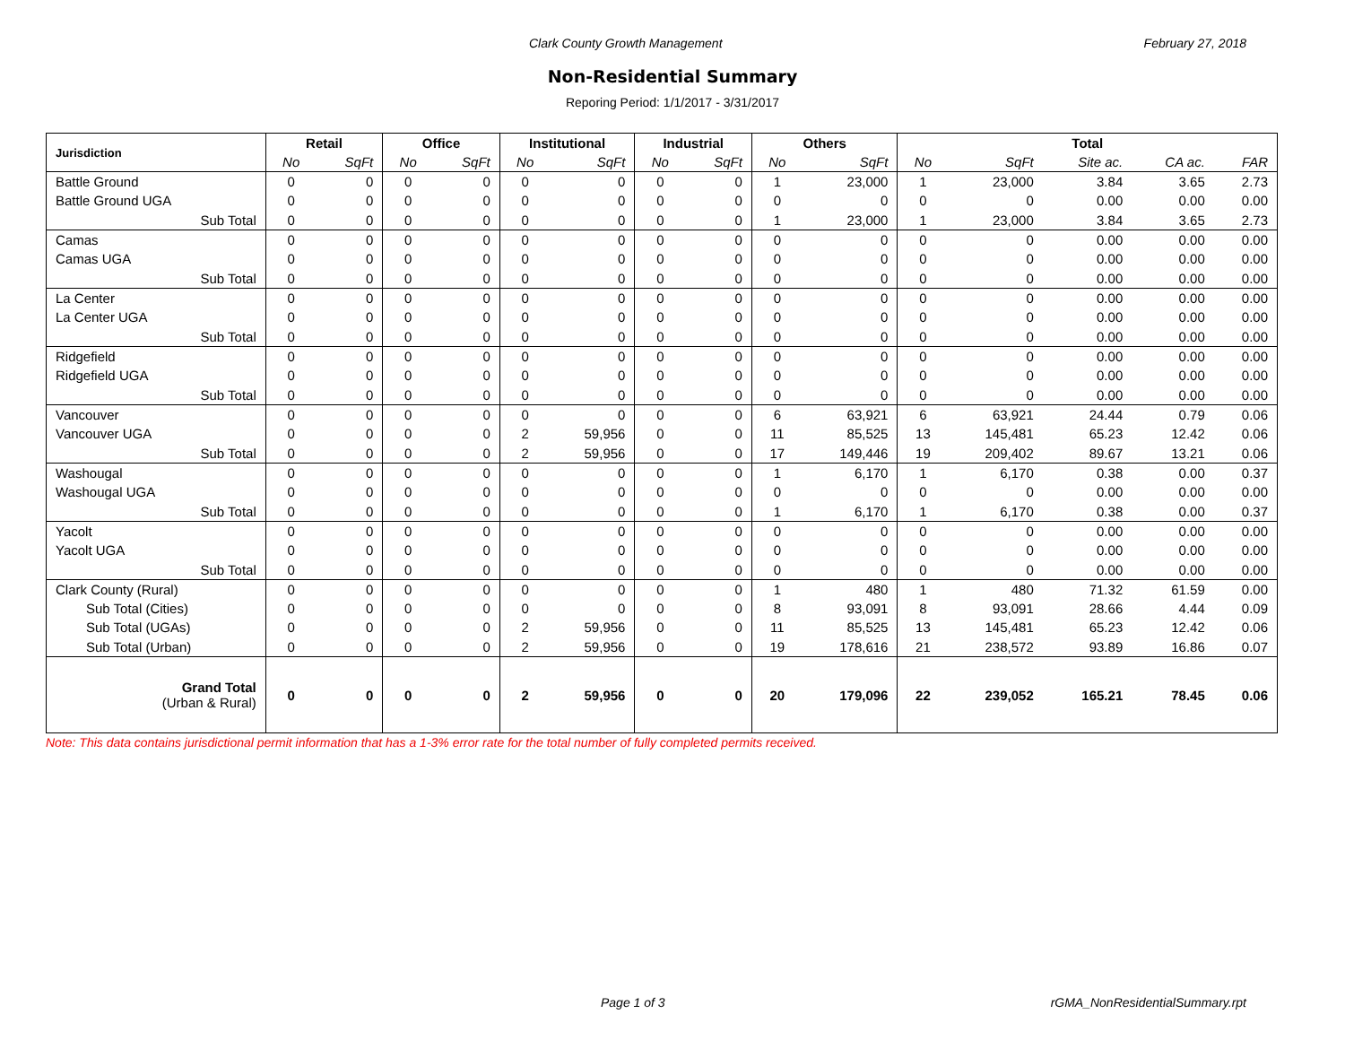Clark County Growth Management February 27, 2018
Non-Residential Summary
Reporing Period: 1/1/2017 - 3/31/2017
| Jurisdiction | Retail | | Office | | Institutional | | Industrial | | Others | | Total | | | | |
| --- | --- | --- | --- | --- | --- | --- | --- | --- | --- | --- | --- | --- | --- | --- | --- |
| | No | SqFt | No | SqFt | No | SqFt | No | SqFt | No | SqFt | No | SqFt | Site ac. | CA ac. | FAR |
| Battle Ground | 0 | 0 | 0 | 0 | 0 | 0 | 0 | 0 | 1 | 23,000 | 1 | 23,000 | 3.84 | 3.65 | 2.73 |
| Battle Ground UGA | 0 | 0 | 0 | 0 | 0 | 0 | 0 | 0 | 0 | 0 | 0 | 0 | 0.00 | 0.00 | 0.00 |
| Sub Total | 0 | 0 | 0 | 0 | 0 | 0 | 0 | 0 | 1 | 23,000 | 1 | 23,000 | 3.84 | 3.65 | 2.73 |
| Camas | 0 | 0 | 0 | 0 | 0 | 0 | 0 | 0 | 0 | 0 | 0 | 0 | 0.00 | 0.00 | 0.00 |
| Camas UGA | 0 | 0 | 0 | 0 | 0 | 0 | 0 | 0 | 0 | 0 | 0 | 0 | 0.00 | 0.00 | 0.00 |
| Sub Total | 0 | 0 | 0 | 0 | 0 | 0 | 0 | 0 | 0 | 0 | 0 | 0 | 0.00 | 0.00 | 0.00 |
| La Center | 0 | 0 | 0 | 0 | 0 | 0 | 0 | 0 | 0 | 0 | 0 | 0 | 0.00 | 0.00 | 0.00 |
| La Center UGA | 0 | 0 | 0 | 0 | 0 | 0 | 0 | 0 | 0 | 0 | 0 | 0 | 0.00 | 0.00 | 0.00 |
| Sub Total | 0 | 0 | 0 | 0 | 0 | 0 | 0 | 0 | 0 | 0 | 0 | 0 | 0.00 | 0.00 | 0.00 |
| Ridgefield | 0 | 0 | 0 | 0 | 0 | 0 | 0 | 0 | 0 | 0 | 0 | 0 | 0.00 | 0.00 | 0.00 |
| Ridgefield UGA | 0 | 0 | 0 | 0 | 0 | 0 | 0 | 0 | 0 | 0 | 0 | 0 | 0.00 | 0.00 | 0.00 |
| Sub Total | 0 | 0 | 0 | 0 | 0 | 0 | 0 | 0 | 0 | 0 | 0 | 0 | 0.00 | 0.00 | 0.00 |
| Vancouver | 0 | 0 | 0 | 0 | 0 | 0 | 0 | 0 | 6 | 63,921 | 6 | 63,921 | 24.44 | 0.79 | 0.06 |
| Vancouver UGA | 0 | 0 | 0 | 0 | 2 | 59,956 | 0 | 0 | 11 | 85,525 | 13 | 145,481 | 65.23 | 12.42 | 0.06 |
| Sub Total | 0 | 0 | 0 | 0 | 2 | 59,956 | 0 | 0 | 17 | 149,446 | 19 | 209,402 | 89.67 | 13.21 | 0.06 |
| Washougal | 0 | 0 | 0 | 0 | 0 | 0 | 0 | 0 | 1 | 6,170 | 1 | 6,170 | 0.38 | 0.00 | 0.37 |
| Washougal UGA | 0 | 0 | 0 | 0 | 0 | 0 | 0 | 0 | 0 | 0 | 0 | 0 | 0.00 | 0.00 | 0.00 |
| Sub Total | 0 | 0 | 0 | 0 | 0 | 0 | 0 | 0 | 1 | 6,170 | 1 | 6,170 | 0.38 | 0.00 | 0.37 |
| Yacolt | 0 | 0 | 0 | 0 | 0 | 0 | 0 | 0 | 0 | 0 | 0 | 0 | 0.00 | 0.00 | 0.00 |
| Yacolt UGA | 0 | 0 | 0 | 0 | 0 | 0 | 0 | 0 | 0 | 0 | 0 | 0 | 0.00 | 0.00 | 0.00 |
| Sub Total | 0 | 0 | 0 | 0 | 0 | 0 | 0 | 0 | 0 | 0 | 0 | 0 | 0.00 | 0.00 | 0.00 |
| Clark County (Rural) | 0 | 0 | 0 | 0 | 0 | 0 | 0 | 0 | 1 | 480 | 1 | 480 | 71.32 | 61.59 | 0.00 |
| Sub Total (Cities) | 0 | 0 | 0 | 0 | 0 | 0 | 0 | 0 | 8 | 93,091 | 8 | 93,091 | 28.66 | 4.44 | 0.09 |
| Sub Total (UGAs) | 0 | 0 | 0 | 0 | 2 | 59,956 | 0 | 0 | 11 | 85,525 | 13 | 145,481 | 65.23 | 12.42 | 0.06 |
| Sub Total (Urban) | 0 | 0 | 0 | 0 | 2 | 59,956 | 0 | 0 | 19 | 178,616 | 21 | 238,572 | 93.89 | 16.86 | 0.07 |
| Grand Total (Urban & Rural) | 0 | 0 | 0 | 0 | 2 | 59,956 | 0 | 0 | 20 | 179,096 | 22 | 239,052 | 165.21 | 78.45 | 0.06 |
Note: This data contains jurisdictional permit information that has a 1-3% error rate for the total number of fully completed permits received.
Page 1 of 3 rGMA_NonResidentialSummary.rpt